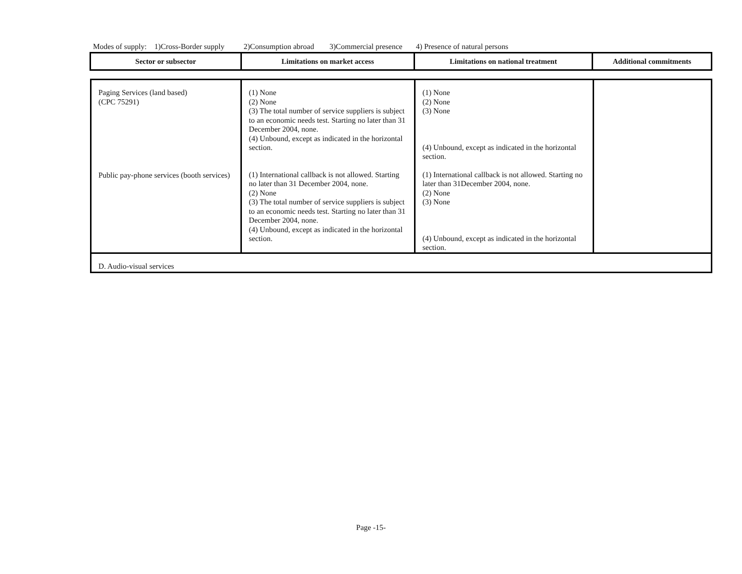Modes of supply: 1)Cross-Border supply 2)Consumption abroad 3)Commercial presence 4) Presence of natural persons
| Sector or subsector | Limitations on market access | Limitations on national treatment | Additional commitments |
| --- | --- | --- | --- |
| Paging Services (land based) (CPC 75291) Public pay-phone services (booth services) | (1) None (2) None (3) The total number of service suppliers is subject to an economic needs test. Starting no later than 31 December 2004, none. (4) Unbound, except as indicated in the horizontal section. (1) International callback is not allowed. Starting no later than 31 December 2004, none. (2) None (3) The total number of service suppliers is subject to an economic needs test. Starting no later than 31 December 2004, none. (4) Unbound, except as indicated in the horizontal section. | (1) None (2) None (3) None (4) Unbound, except as indicated in the horizontal section. (1) International callback is not allowed. Starting no later than 31December 2004, none. (2) None (3) None (4) Unbound, except as indicated in the horizontal section. | |
| D. Audio-visual services | | | |
Page -15-